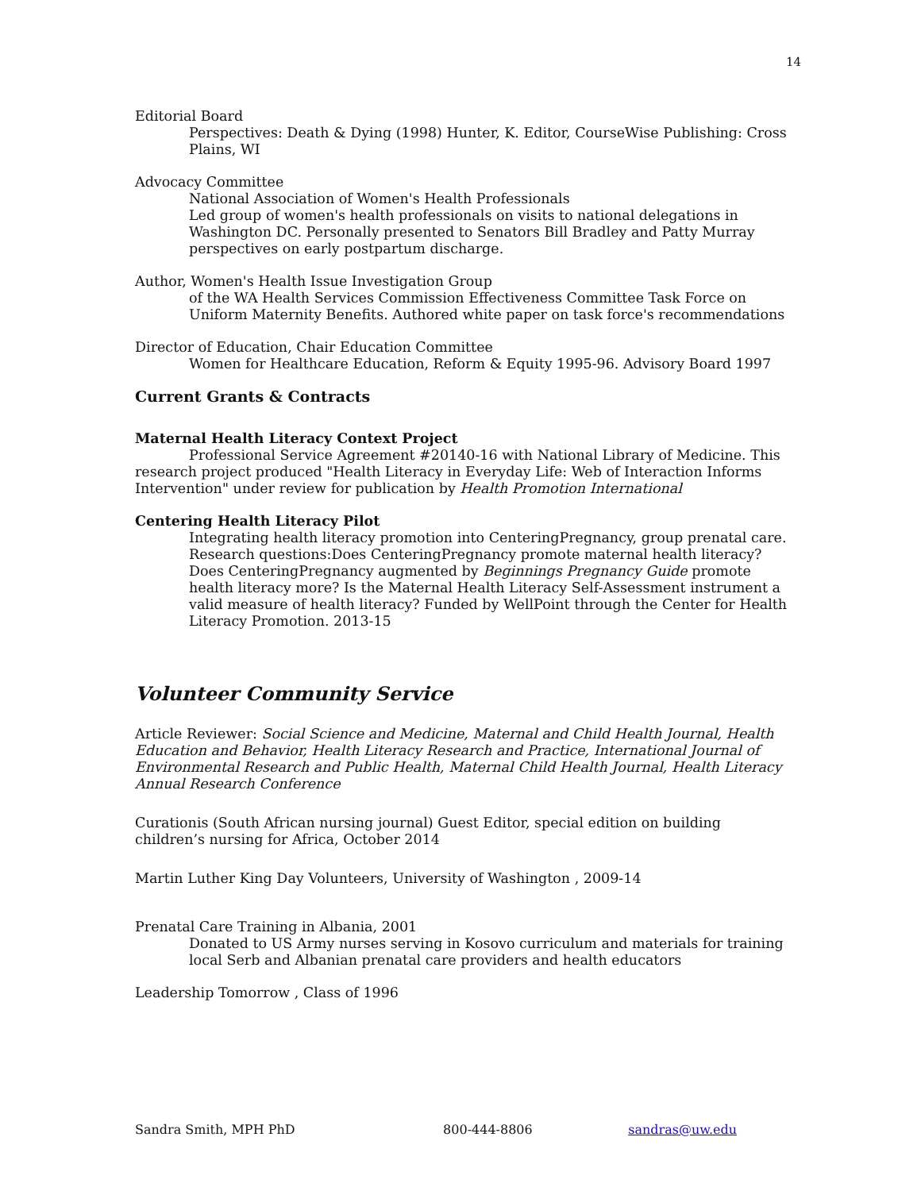14
Editorial Board
Perspectives: Death & Dying (1998) Hunter, K. Editor, CourseWise Publishing: Cross Plains, WI
Advocacy Committee
National Association of Women's Health Professionals
Led group of women's health professionals on visits to national delegations in Washington DC. Personally presented to Senators Bill Bradley and Patty Murray perspectives on early postpartum discharge.
Author, Women's Health Issue Investigation Group
of the WA Health Services Commission Effectiveness Committee Task Force on Uniform Maternity Benefits. Authored white paper on task force's recommendations
Director of Education, Chair Education Committee
Women for Healthcare Education, Reform & Equity 1995-96. Advisory Board 1997
Current Grants & Contracts
Maternal Health Literacy Context Project
Professional Service Agreement #20140-16 with National Library of Medicine. This research project produced "Health Literacy in Everyday Life: Web of Interaction Informs Intervention" under review for publication by Health Promotion International
Centering Health Literacy Pilot
Integrating health literacy promotion into CenteringPregnancy, group prenatal care. Research questions:Does CenteringPregnancy promote maternal health literacy? Does CenteringPregnancy augmented by Beginnings Pregnancy Guide promote health literacy more? Is the Maternal Health Literacy Self-Assessment instrument a valid measure of health literacy? Funded by WellPoint through the Center for Health Literacy Promotion. 2013-15
Volunteer Community Service
Article Reviewer: Social Science and Medicine, Maternal and Child Health Journal, Health Education and Behavior, Health Literacy Research and Practice, International Journal of Environmental Research and Public Health, Maternal Child Health Journal, Health Literacy Annual Research Conference
Curationis (South African nursing journal) Guest Editor, special edition on building children’s nursing for Africa, October 2014
Martin Luther King Day Volunteers, University of Washington , 2009-14
Prenatal Care Training in Albania, 2001
Donated to US Army nurses serving in Kosovo curriculum and materials for training local Serb and Albanian prenatal care providers and health educators
Leadership Tomorrow , Class of 1996
Sandra Smith, MPH PhD 800-444-8806 sandras@uw.edu